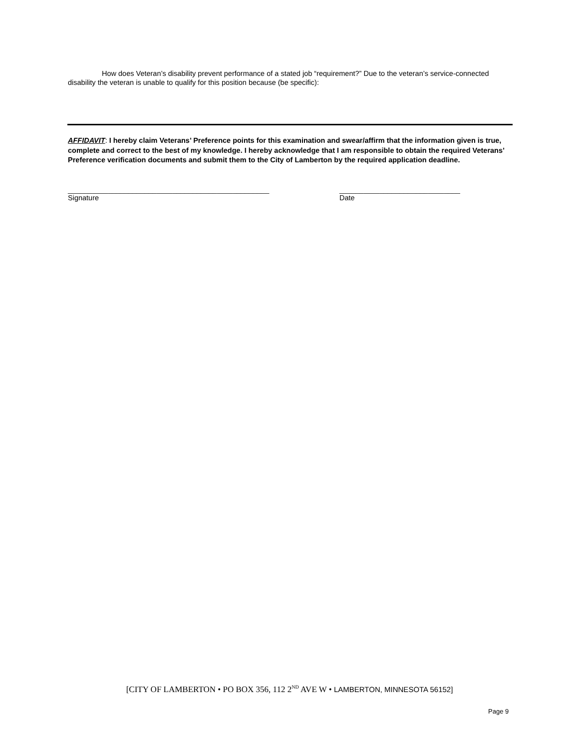How does Veteran’s disability prevent performance of a stated job “requirement?” Due to the veteran’s service-connected disability the veteran is unable to qualify for this position because (be specific):
AFFIDAVIT: I hereby claim Veterans’ Preference points for this examination and swear/affirm that the information given is true, complete and correct to the best of my knowledge. I hereby acknowledge that I am responsible to obtain the required Veterans’ Preference verification documents and submit them to the City of Lamberton by the required application deadline.
__________________________________________________
Signature
______________________________
Date
[CITY OF LAMBERTON • PO BOX 356, 112 2<sup>ND</sup> AVE W • LAMBERTON, MINNESOTA 56152]
Page 9